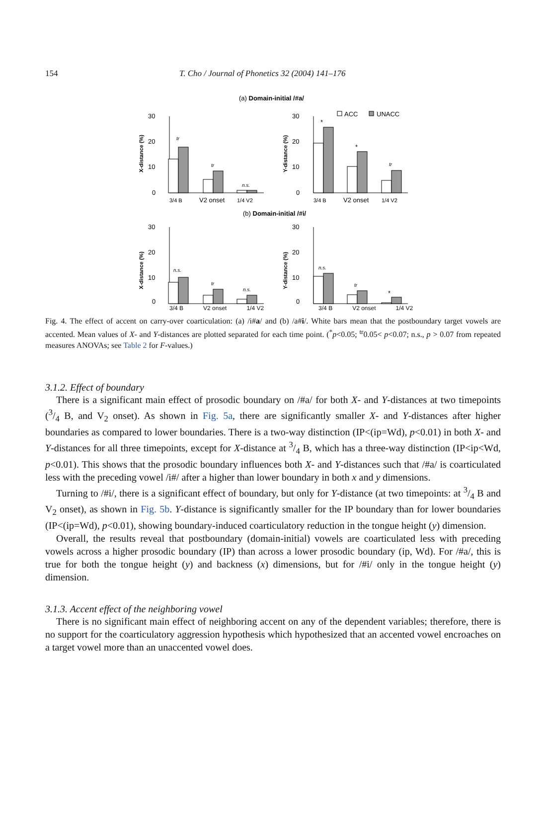154 T. Cho / Journal of Phonetics 32 (2004) 141–176
(a) Domain-initial /#a/
ACC
UNACC
30
20
10
0
30
20
10
0
X-distance (%)
Y-distance (%)
3/4 B
V2 onset
1/4 V2
3/4 B
V2 onset
1/4 V2
tr
tr
n.s.
*
*
tr
(b) Domain-initial /#i/
30
20
10
0
30
20
10
0
X-distance (%)
Y-distance (%)
n.s.
tr
n.s.
n.s.
tr
*
3/4 B V2 onset 1/4 V2 3/4 B V2 onset 1/4 V2
Fig. 4. The effect of accent on carry-over coarticulation: (a) /i#a/ and (b) /a#i/. White bars mean that the postboundary target vowels are accented. Mean values of X- and Y-distances are plotted separated for each time point. (<sup>*</sup>p<0.05; <sup>tr</sup>0.05< p<0.07; n.s., p > 0.07 from repeated measures ANOVAs; see Table 2 for F-values.)
3.1.2. Effect of boundary
There is a significant main effect of prosodic boundary on /#a/ for both X- and Y-distances at two timepoints (3/4 B, and V<sub>2</sub> onset). As shown in Fig. 5a, there are significantly smaller X- and Y-distances after higher boundaries as compared to lower boundaries. There is a two-way distinction (IP<(ip=Wd), p<0.01) in both X- and Y-distances for all three timepoints, except for X-distance at 3/4 B, which has a three-way distinction (IP<ip<Wd, p<0.01). This shows that the prosodic boundary influences both X- and Y-distances such that /#a/ is coarticulated less with the preceding vowel /i#/ after a higher than lower boundary in both x and y dimensions.
Turning to /#i/, there is a significant effect of boundary, but only for Y-distance (at two timepoints: at 3/4 B and V<sub>2</sub> onset), as shown in Fig. 5b. Y-distance is significantly smaller for the IP boundary than for lower boundaries (IP<(ip=Wd), p<0.01), showing boundary-induced coarticulatory reduction in the tongue height (y) dimension.
Overall, the results reveal that postboundary (domain-initial) vowels are coarticulated less with preceding vowels across a higher prosodic boundary (IP) than across a lower prosodic boundary (ip, Wd). For /#a/, this is true for both the tongue height (y) and backness (x) dimensions, but for /#i/ only in the tongue height (y) dimension.
3.1.3. Accent effect of the neighboring vowel
There is no significant main effect of neighboring accent on any of the dependent variables; therefore, there is no support for the coarticulatory aggression hypothesis which hypothesized that an accented vowel encroaches on a target vowel more than an unaccented vowel does.